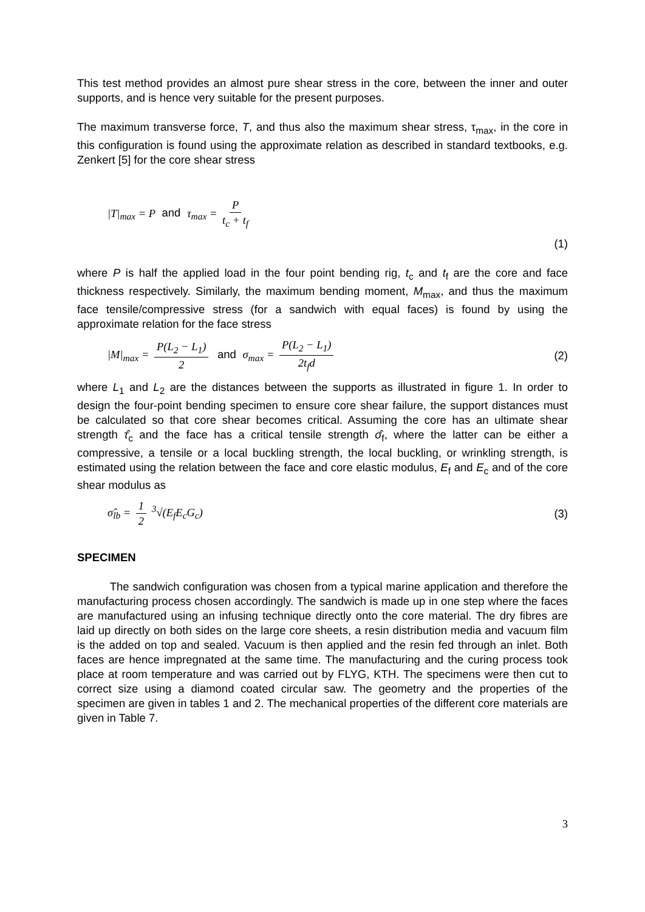This test method provides an almost pure shear stress in the core, between the inner and outer supports, and is hence very suitable for the present purposes.
The maximum transverse force, T, and thus also the maximum shear stress, τ<sub>max</sub>, in the core in this configuration is found using the approximate relation as described in standard textbooks, e.g. Zenkert [5] for the core shear stress
|T|<sub>max</sub> = P and τ<sub>max</sub> = P t<sub>c</sub> + t<sub>f</sub>
(1)
where P is half the applied load in the four point bending rig, t<sub>c</sub> and t<sub>f</sub> are the core and face thickness respectively. Similarly, the maximum bending moment, M<sub>max</sub>, and thus the maximum face tensile/compressive stress (for a sandwich with equal faces) is found by using the approximate relation for the face stress
|M|<sub>max</sub> = P(L<sub>2</sub> − L<sub>1</sub>) 2 and σ<sub>max</sub> = P(L<sub>2</sub> − L<sub>1</sub>) 2t<sub>f</sub>d (2)
where L<sub>1</sub> and L<sub>2</sub> are the distances between the supports as illustrated in figure 1. In order to design the four-point bending specimen to ensure core shear failure, the support distances must be calculated so that core shear becomes critical. Assuming the core has an ultimate shear strength τ̂<sub>c</sub> and the face has a critical tensile strength σ̂<sub>f</sub>, where the latter can be either a compressive, a tensile or a local buckling strength, the local buckling, or wrinkling strength, is estimated using the relation between the face and core elastic modulus, E<sub>f</sub> and E<sub>c</sub> and of the core shear modulus as
σ̂<sub>lb</sub> = 1 2 <sup>3</sup>√(E<sub>f</sub>E<sub>c</sub>G<sub>c</sub>) (3)
SPECIMEN
The sandwich configuration was chosen from a typical marine application and therefore the manufacturing process chosen accordingly. The sandwich is made up in one step where the faces are manufactured using an infusing technique directly onto the core material. The dry fibres are laid up directly on both sides on the large core sheets, a resin distribution media and vacuum film is the added on top and sealed. Vacuum is then applied and the resin fed through an inlet. Both faces are hence impregnated at the same time. The manufacturing and the curing process took place at room temperature and was carried out by FLYG, KTH. The specimens were then cut to correct size using a diamond coated circular saw. The geometry and the properties of the specimen are given in tables 1 and 2. The mechanical properties of the different core materials are given in Table 7.
3